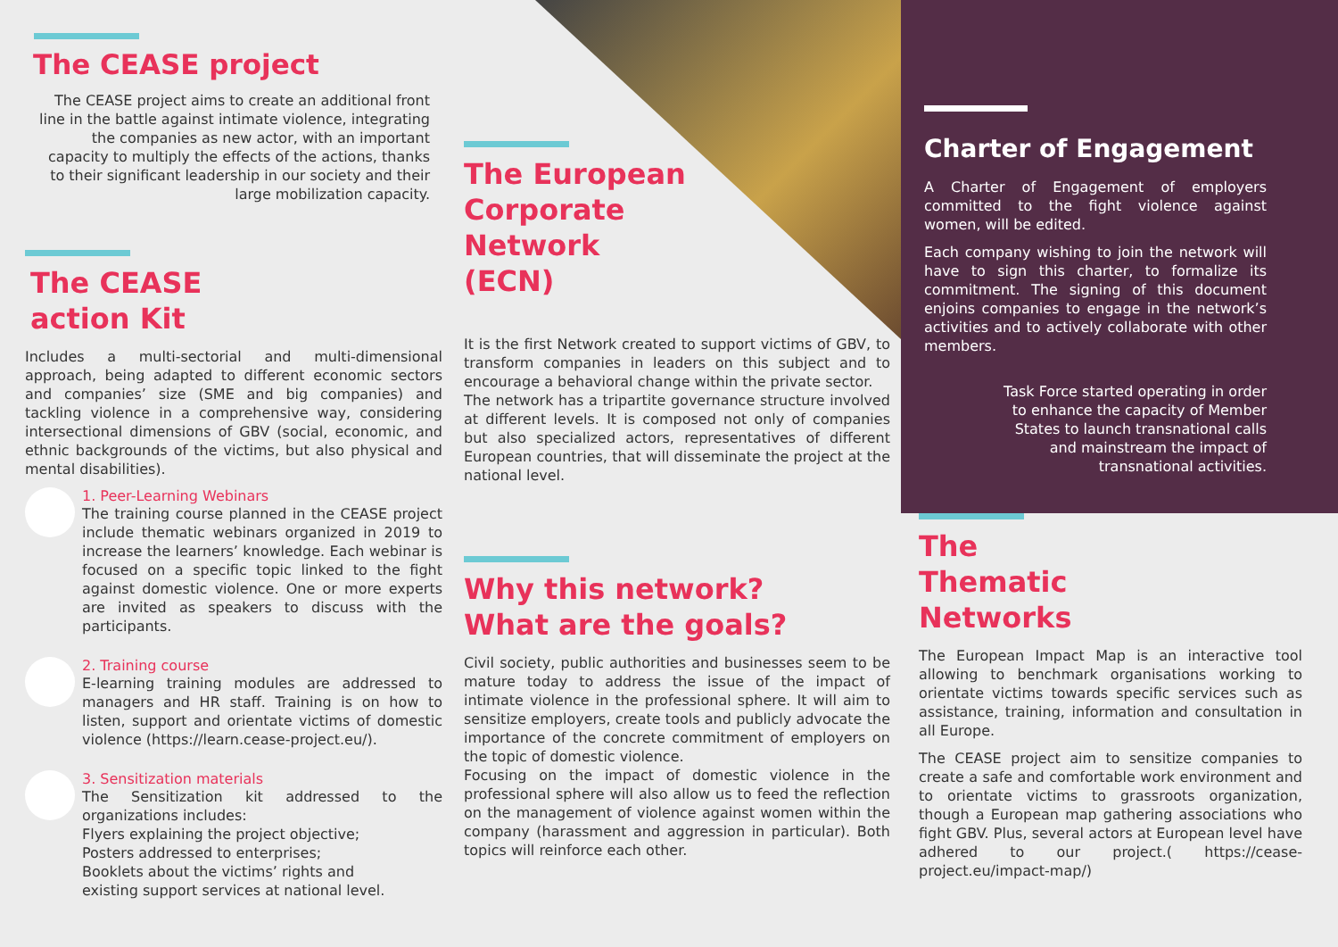The CEASE project
The CEASE project aims to create an additional front line in the battle against intimate violence, integrating the companies as new actor, with an important capacity to multiply the effects of the actions, thanks to their significant leadership in our society and their large mobilization capacity.
The CEASE
action Kit
Includes a multi-sectorial and multi-dimensional approach, being adapted to different economic sectors and companies’ size (SME and big companies) and tackling violence in a comprehensive way, considering intersectional dimensions of GBV (social, economic, and ethnic backgrounds of the victims, but also physical and mental disabilities).
1. Peer-Learning Webinars
The training course planned in the CEASE project include thematic webinars organized in 2019 to increase the learners’ knowledge. Each webinar is focused on a specific topic linked to the fight against domestic violence. One or more experts are invited as speakers to discuss with the participants.
2. Training course
E-learning training modules are addressed to managers and HR staff. Training is on how to listen, support and orientate victims of domestic violence (https://learn.cease-project.eu/).
3. Sensitization materials
The Sensitization kit addressed to the organizations includes:
Flyers explaining the project objective;
Posters addressed to enterprises;
Booklets about the victims’ rights and
existing support services at national level.
The European
Corporate
Network
(ECN)
It is the first Network created to support victims of GBV, to transform companies in leaders on this subject and to encourage a behavioral change within the private sector.
The network has a tripartite governance structure involved at different levels. It is composed not only of companies but also specialized actors, representatives of different European countries, that will disseminate the project at the national level.
Why this network?
What are the goals?
Civil society, public authorities and businesses seem to be mature today to address the issue of the impact of intimate violence in the professional sphere. It will aim to sensitize employers, create tools and publicly advocate the importance of the concrete commitment of employers on the topic of domestic violence.
Focusing on the impact of domestic violence in the professional sphere will also allow us to feed the reflection on the management of violence against women within the company (harassment and aggression in particular). Both topics will reinforce each other.
Charter of Engagement
A Charter of Engagement of employers committed to the fight violence against women, will be edited.
Each company wishing to join the network will have to sign this charter, to formalize its commitment. The signing of this document enjoins companies to engage in the network’s activities and to actively collaborate with other members.
Task Force started operating in order to enhance the capacity of Member States to launch transnational calls and mainstream the impact of transnational activities.
The
Thematic
Networks
The European Impact Map is an interactive tool allowing to benchmark organisations working to orientate victims towards specific services such as assistance, training, information and consultation in all Europe.
The CEASE project aim to sensitize companies to create a safe and comfortable work environment and to orientate victims to grassroots organization, though a European map gathering associations who fight GBV. Plus, several actors at European level have adhered to our project.( https://cease-project.eu/impact-map/)